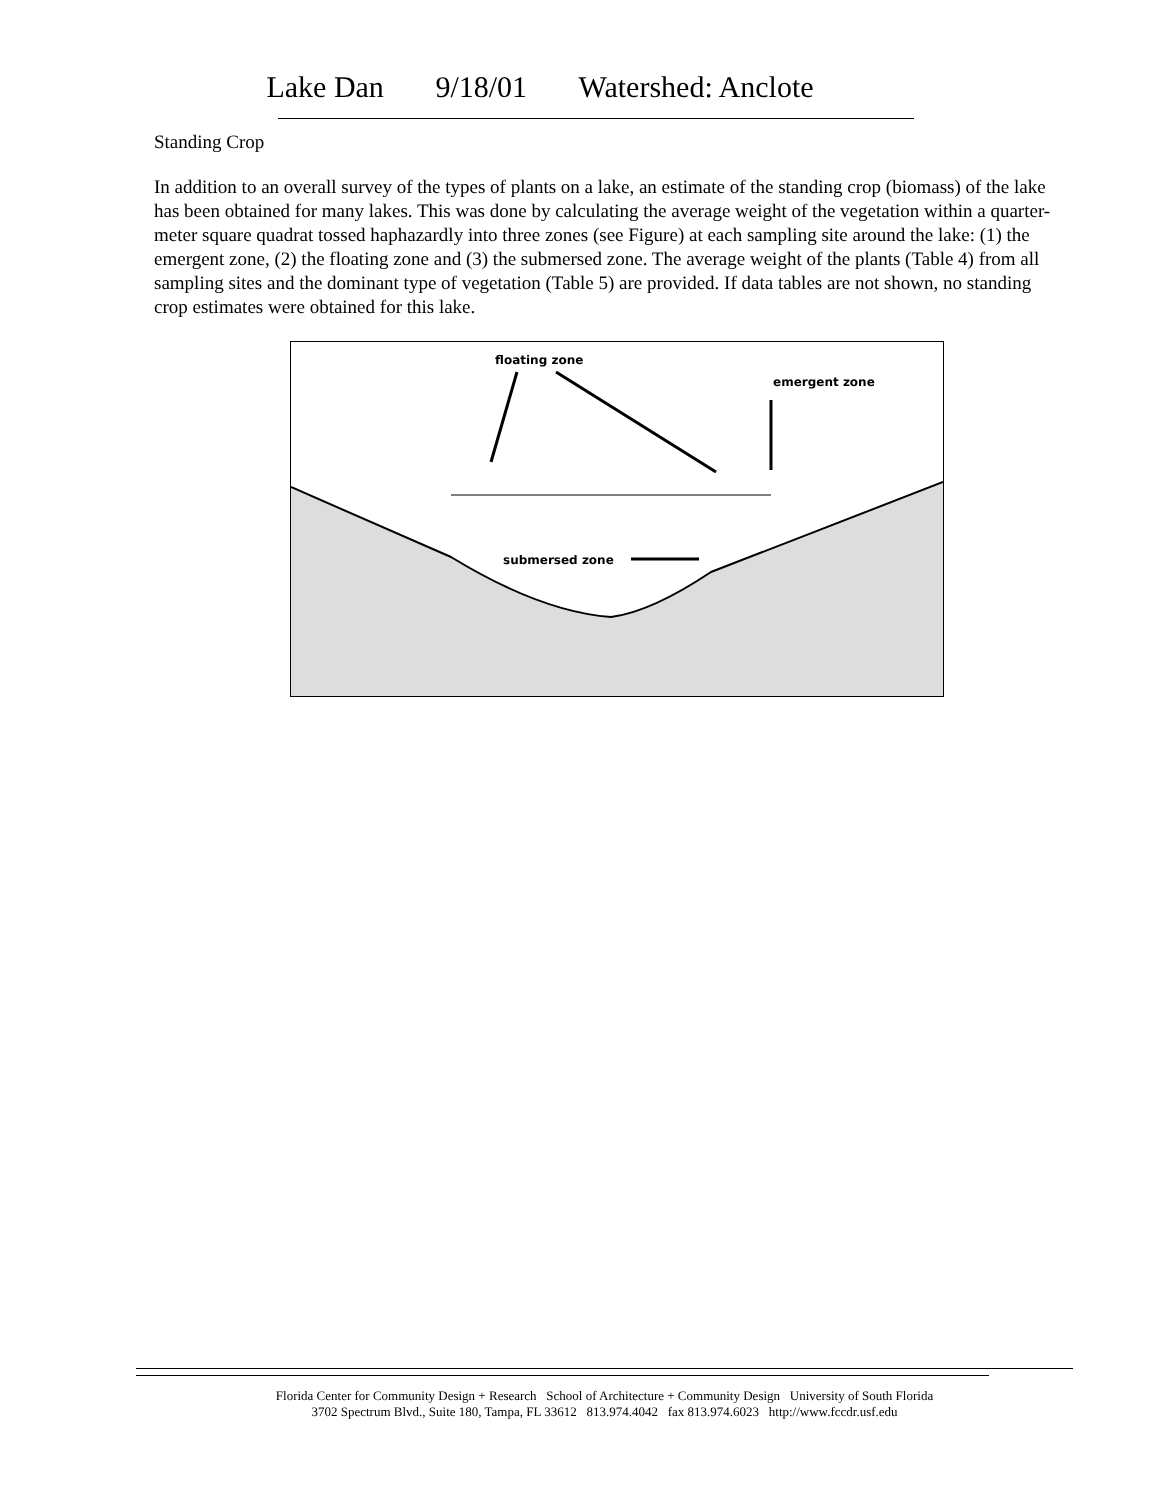Lake Dan 9/18/01 Watershed: Anclote
Standing Crop
In addition to an overall survey of the types of plants on a lake, an estimate of the standing crop (biomass) of the lake has been obtained for many lakes. This was done by calculating the average weight of the vegetation within a quarter-meter square quadrat tossed haphazardly into three zones (see Figure) at each sampling site around the lake: (1) the emergent zone, (2) the floating zone and (3) the submersed zone. The average weight of the plants (Table 4) from all sampling sites and the dominant type of vegetation (Table 5) are provided. If data tables are not shown, no standing crop estimates were obtained for this lake.
floating zone
emergent zone
submersed zone
Florida Center for Community Design + Research School of Architecture + Community Design University of South Florida
3702 Spectrum Blvd., Suite 180, Tampa, FL 33612 813.974.4042 fax 813.974.6023 http://www.fccdr.usf.edu